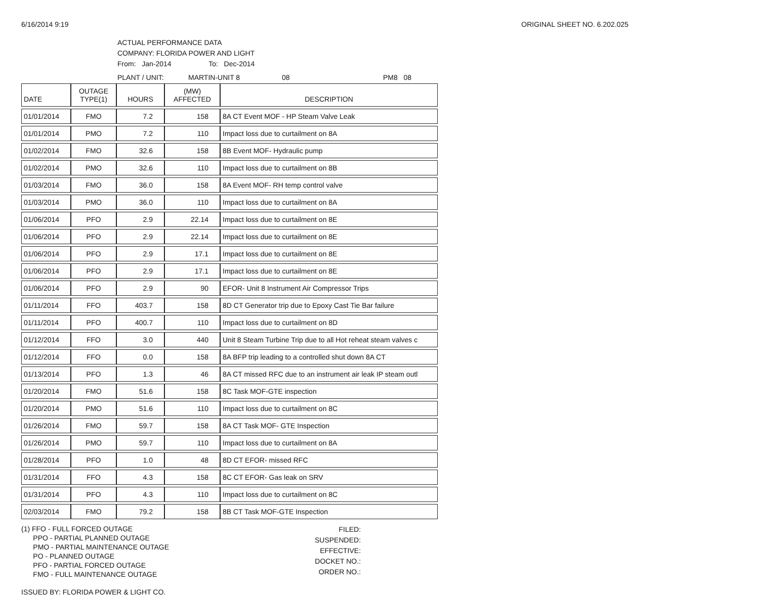6/16/2014 9:19 ORIGINAL SHEET NO. 6.202.025
ACTUAL PERFORMANCE DATA
COMPANY: FLORIDA POWER AND LIGHT
From: Jan-2014 To: Dec-2014
PLANT / UNIT: MARTIN-UNIT 8 08 PM8 08
| DATE | OUTAGE TYPE(1) | HOURS | (MW) AFFECTED | DESCRIPTION |
| --- | --- | --- | --- | --- |
| 01/01/2014 | FMO | 7.2 | 158 | 8A CT Event MOF - HP Steam Valve Leak |
| 01/01/2014 | PMO | 7.2 | 110 | Impact loss due to curtailment on 8A |
| 01/02/2014 | FMO | 32.6 | 158 | 8B Event MOF- Hydraulic pump |
| 01/02/2014 | PMO | 32.6 | 110 | Impact loss due to curtailment on 8B |
| 01/03/2014 | FMO | 36.0 | 158 | 8A Event MOF- RH temp control valve |
| 01/03/2014 | PMO | 36.0 | 110 | Impact loss due to curtailment on 8A |
| 01/06/2014 | PFO | 2.9 | 22.14 | Impact loss due to curtailment on 8E |
| 01/06/2014 | PFO | 2.9 | 22.14 | Impact loss due to curtailment on 8E |
| 01/06/2014 | PFO | 2.9 | 17.1 | Impact loss due to curtailment on 8E |
| 01/06/2014 | PFO | 2.9 | 17.1 | Impact loss due to curtailment on 8E |
| 01/06/2014 | PFO | 2.9 | 90 | EFOR- Unit 8 Instrument Air Compressor Trips |
| 01/11/2014 | FFO | 403.7 | 158 | 8D CT Generator trip due to Epoxy Cast Tie Bar failure |
| 01/11/2014 | PFO | 400.7 | 110 | Impact loss due to curtailment on 8D |
| 01/12/2014 | FFO | 3.0 | 440 | Unit 8 Steam Turbine Trip due to all Hot reheat steam valves c |
| 01/12/2014 | FFO | 0.0 | 158 | 8A BFP trip leading to a controlled shut down 8A CT |
| 01/13/2014 | PFO | 1.3 | 46 | 8A CT missed RFC due to an instrument air leak IP steam outl |
| 01/20/2014 | FMO | 51.6 | 158 | 8C Task MOF-GTE inspection |
| 01/20/2014 | PMO | 51.6 | 110 | Impact loss due to curtailment on 8C |
| 01/26/2014 | FMO | 59.7 | 158 | 8A CT Task MOF- GTE Inspection |
| 01/26/2014 | PMO | 59.7 | 110 | Impact loss due to curtailment on 8A |
| 01/28/2014 | PFO | 1.0 | 48 | 8D CT EFOR- missed RFC |
| 01/31/2014 | FFO | 4.3 | 158 | 8C CT EFOR- Gas leak on SRV |
| 01/31/2014 | PFO | 4.3 | 110 | Impact loss due to curtailment on 8C |
| 02/03/2014 | FMO | 79.2 | 158 | 8B CT Task MOF-GTE Inspection |
(1) FFO - FULL FORCED OUTAGE
PPO - PARTIAL PLANNED OUTAGE
PMO - PARTIAL MAINTENANCE OUTAGE
PO - PLANNED OUTAGE
PFO - PARTIAL FORCED OUTAGE
FMO - FULL MAINTENANCE OUTAGE
FILED:
SUSPENDED:
EFFECTIVE:
DOCKET NO.:
ORDER NO.:
ISSUED BY: FLORIDA POWER & LIGHT CO.